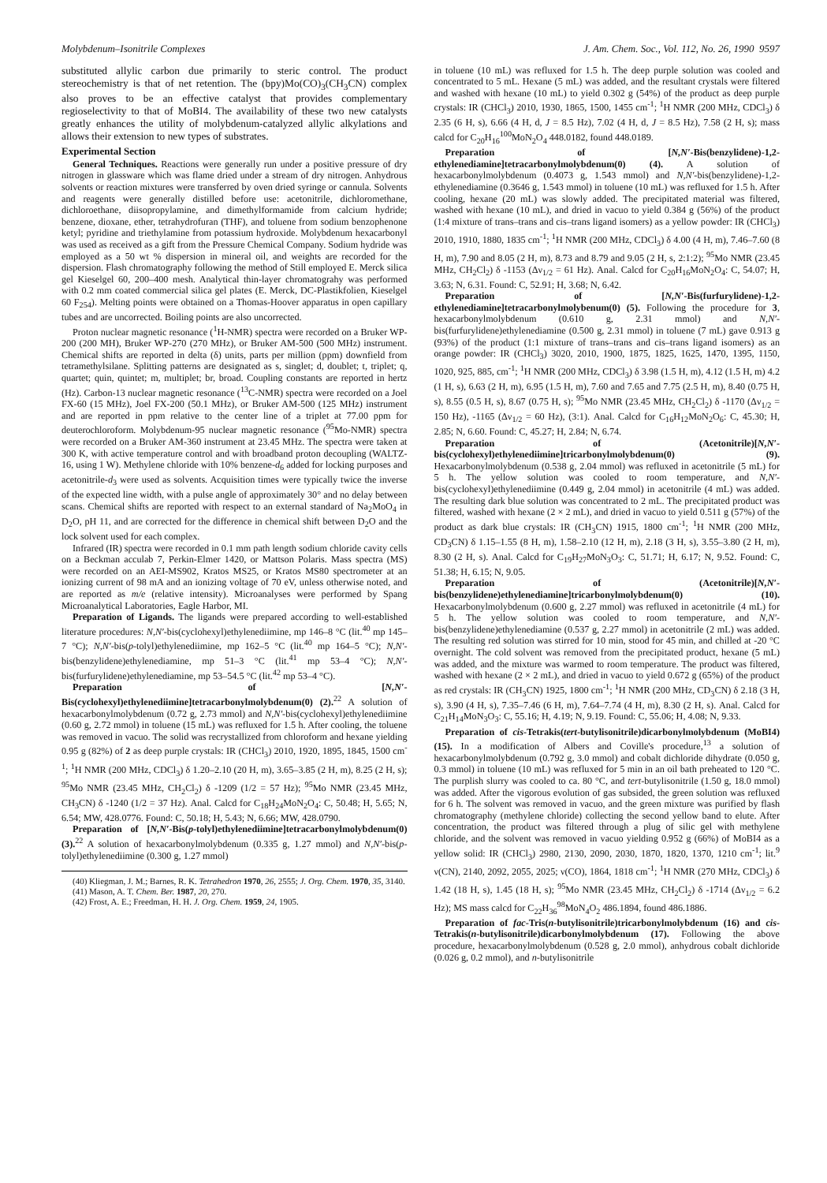Molybdenum–Isonitrile Complexes J. Am. Chem. Soc., Vol. 112, No. 26, 1990 9597
substituted allylic carbon due primarily to steric control. The product stereochemistry is that of net retention. The (bpy)Mo(CO)<sub>3</sub>(CH<sub>3</sub>CN) complex also proves to be an effective catalyst that provides complementary regioselectivity to that of MoBI4. The availability of these two new catalysts greatly enhances the utility of molybdenum-catalyzed allylic alkylations and allows their extension to new types of substrates.
Experimental Section
General Techniques. Reactions were generally run under a positive pressure of dry nitrogen in glassware which was flame dried under a stream of dry nitrogen. Anhydrous solvents or reaction mixtures were transferred by oven dried syringe or cannula. Solvents and reagents were generally distilled before use: acetonitrile, dichloromethane, dichloroethane, diisopropylamine, and dimethylformamide from calcium hydride; benzene, dioxane, ether, tetrahydrofuran (THF), and toluene from sodium benzophenone ketyl; pyridine and triethylamine from potassium hydroxide. Molybdenum hexacarbonyl was used as received as a gift from the Pressure Chemical Company. Sodium hydride was employed as a 50 wt % dispersion in mineral oil, and weights are recorded for the dispersion. Flash chromatography following the method of Still employed E. Merck silica gel Kieselgel 60, 200–400 mesh. Analytical thin-layer chromatograhy was performed with 0.2 mm coated commercial silica gel plates (E. Merck, DC-Plastikfolien, Kieselgel 60 F<sub>254</sub>). Melting points were obtained on a Thomas-Hoover apparatus in open capillary tubes and are uncorrected. Boiling points are also uncorrected.
Proton nuclear magnetic resonance (<sup>1</sup>H-NMR) spectra were recorded on a Bruker WP-200 (200 MH), Bruker WP-270 (270 MHz), or Bruker AM-500 (500 MHz) instrument. Chemical shifts are reported in delta (δ) units, parts per million (ppm) downfield from tetramethylsilane. Splitting patterns are designated as s, singlet; d, doublet; t, triplet; q, quartet; quin, quintet; m, multiplet; br, broad. Coupling constants are reported in hertz (Hz). Carbon-13 nuclear magnetic resonance (<sup>13</sup>C-NMR) spectra were recorded on a Joel FX-60 (15 MHz), Joel FX-200 (50.1 MHz), or Bruker AM-500 (125 MHz) instrument and are reported in ppm relative to the center line of a triplet at 77.00 ppm for deuterochloroform. Molybdenum-95 nuclear magnetic resonance (<sup>95</sup>Mo-NMR) spectra were recorded on a Bruker AM-360 instrument at 23.45 MHz. The spectra were taken at 300 K, with active temperature control and with broadband proton decoupling (WALTZ-16, using 1 W). Methylene chloride with 10% benzene-d<sub>6</sub> added for locking purposes and acetonitrile-d<sub>3</sub> were used as solvents. Acquisition times were typically twice the inverse of the expected line width, with a pulse angle of approximately 30° and no delay between scans. Chemical shifts are reported with respect to an external standard of Na<sub>2</sub>MoO<sub>4</sub> in D<sub>2</sub>O, pH 11, and are corrected for the difference in chemical shift between D<sub>2</sub>O and the lock solvent used for each complex.
Infrared (IR) spectra were recorded in 0.1 mm path length sodium chloride cavity cells on a Beckman acculab 7, Perkin-Elmer 1420, or Mattson Polaris. Mass spectra (MS) were recorded on an AEI-MS902, Kratos MS25, or Kratos MS80 spectrometer at an ionizing current of 98 mA and an ionizing voltage of 70 eV, unless otherwise noted, and are reported as m/e (relative intensity). Microanalyses were performed by Spang Microanalytical Laboratories, Eagle Harbor, MI.
Preparation of Ligands. The ligands were prepared according to well-established literature procedures: N,N′-bis(cyclohexyl)ethylenediimine, mp 146–8 °C (lit.<sup>40</sup> mp 145–7 °C); N,N′-bis(p-tolyl)ethylenediimine, mp 162–5 °C (lit.<sup>40</sup> mp 164–5 °C); N,N′-bis(benzylidene)ethylenediamine, mp 51–3 °C (lit.<sup>41</sup> mp 53–4 °C); N,N′-bis(furfurylidene)ethylenediamine, mp 53–54.5 °C (lit.<sup>42</sup> mp 53–4 °C).
Preparation of [N,N′-Bis(cyclohexyl)ethylenediimine]tetracarbonylmolybdenum(0) (2).<sup>22</sup> A solution of hexacarbonylmolybdenum (0.72 g, 2.73 mmol) and N,N′-bis(cyclohexyl)ethylenediimine (0.60 g, 2.72 mmol) in toluene (15 mL) was refluxed for 1.5 h. After cooling, the toluene was removed in vacuo. The solid was recrystallized from chloroform and hexane yielding 0.95 g (82%) of 2 as deep purple crystals: IR (CHCl<sub>3</sub>) 2010, 1920, 1895, 1845, 1500 cm<sup>-1</sup>; <sup>1</sup>H NMR (200 MHz, CDCl<sub>3</sub>) δ 1.20–2.10 (20 H, m), 3.65–3.85 (2 H, m), 8.25 (2 H, s); <sup>95</sup>Mo NMR (23.45 MHz, CH<sub>2</sub>Cl<sub>2</sub>) δ -1209 (1/2 = 57 Hz); <sup>95</sup>Mo NMR (23.45 MHz, CH<sub>3</sub>CN) δ -1240 (1/2 = 37 Hz). Anal. Calcd for C<sub>18</sub>H<sub>24</sub>MoN<sub>2</sub>O<sub>4</sub>: C, 50.48; H, 5.65; N, 6.54; MW, 428.0776. Found: C, 50.18; H, 5.43; N, 6.66; MW, 428.0790.
Preparation of [N,N′-Bis(p-tolyl)ethylenediimine]tetracarbonylmolybdenum(0) (3).<sup>22</sup> A solution of hexacarbonylmolybdenum (0.335 g, 1.27 mmol) and N,N′-bis(p-tolyl)ethylenediimine (0.300 g, 1.27 mmol)
(40) Kliegman, J. M.; Barnes, R. K. Tetrahedron 1970, 26, 2555; J. Org. Chem. 1970, 35, 3140.
(41) Mason, A. T. Chem. Ber. 1987, 20, 270.
(42) Frost, A. E.; Freedman, H. H. J. Org. Chem. 1959, 24, 1905.
in toluene (10 mL) was refluxed for 1.5 h. The deep purple solution was cooled and concentrated to 5 mL. Hexane (5 mL) was added, and the resultant crystals were filtered and washed with hexane (10 mL) to yield 0.302 g (54%) of the product as deep purple crystals: IR (CHCl<sub>3</sub>) 2010, 1930, 1865, 1500, 1455 cm<sup>-1</sup>; <sup>1</sup>H NMR (200 MHz, CDCl<sub>3</sub>) δ 2.35 (6 H, s), 6.66 (4 H, d, J = 8.5 Hz), 7.02 (4 H, d, J = 8.5 Hz), 7.58 (2 H, s); mass calcd for C<sub>20</sub>H<sub>16</sub><sup>100</sup>MoN<sub>2</sub>O<sub>4</sub> 448.0182, found 448.0189.
Preparation of [N,N′-Bis(benzylidene)-1,2-ethylenediamine]tetracarbonylmolybdenum(0) (4). A solution of hexacarbonylmolybdenum (0.4073 g, 1.543 mmol) and N,N′-bis(benzylidene)-1,2-ethylenediamine (0.3646 g, 1.543 mmol) in toluene (10 mL) was refluxed for 1.5 h. After cooling, hexane (20 mL) was slowly added. The precipitated material was filtered, washed with hexane (10 mL), and dried in vacuo to yield 0.384 g (56%) of the product (1:4 mixture of trans–trans and cis–trans ligand isomers) as a yellow powder: IR (CHCl<sub>3</sub>) 2010, 1910, 1880, 1835 cm<sup>-1</sup>; <sup>1</sup>H NMR (200 MHz, CDCl<sub>3</sub>) δ 4.00 (4 H, m), 7.46–7.60 (8 H, m), 7.90 and 8.05 (2 H, m), 8.73 and 8.79 and 9.05 (2 H, s, 2:1:2); <sup>95</sup>Mo NMR (23.45 MHz, CH<sub>2</sub>Cl<sub>2</sub>) δ -1153 (Δν<sub>1/2</sub> = 61 Hz). Anal. Calcd for C<sub>20</sub>H<sub>16</sub>MoN<sub>2</sub>O<sub>4</sub>: C, 54.07; H, 3.63; N, 6.31. Found: C, 52.91; H, 3.68; N, 6.42.
Preparation of [N,N′-Bis(furfurylidene)-1,2-ethylenediamine]tetracarbonylmolybenum(0) (5). Following the procedure for 3, hexacarbonylmolybdenum (0.610 g, 2.31 mmol) and N,N′-bis(furfurylidene)ethylenediamine (0.500 g, 2.31 mmol) in toluene (7 mL) gave 0.913 g (93%) of the product (1:1 mixture of trans–trans and cis–trans ligand isomers) as an orange powder: IR (CHCl<sub>3</sub>) 3020, 2010, 1900, 1875, 1825, 1625, 1470, 1395, 1150, 1020, 925, 885, cm<sup>-1</sup>; <sup>1</sup>H NMR (200 MHz, CDCl<sub>3</sub>) δ 3.98 (1.5 H, m), 4.12 (1.5 H, m) 4.2 (1 H, s), 6.63 (2 H, m), 6.95 (1.5 H, m), 7.60 and 7.65 and 7.75 (2.5 H, m), 8.40 (0.75 H, s), 8.55 (0.5 H, s), 8.67 (0.75 H, s); <sup>95</sup>Mo NMR (23.45 MHz, CH<sub>2</sub>Cl<sub>2</sub>) δ -1170 (Δν<sub>1/2</sub> = 150 Hz), -1165 (Δν<sub>1/2</sub> = 60 Hz), (3:1). Anal. Calcd for C<sub>16</sub>H<sub>12</sub>MoN<sub>2</sub>O<sub>6</sub>: C, 45.30; H, 2.85; N, 6.60. Found: C, 45.27; H, 2.84; N, 6.74.
Preparation of (Acetonitrile)[N,N′-bis(cyclohexyl)ethylenediimine]tricarbonylmolybdenum(0) (9). Hexacarbonylmolybdenum (0.538 g, 2.04 mmol) was refluxed in acetonitrile (5 mL) for 5 h. The yellow solution was cooled to room temperature, and N,N′-bis(cyclohexyl)ethylenediimine (0.449 g, 2.04 mmol) in acetonitrile (4 mL) was added. The resulting dark blue solution was concentrated to 2 mL. The precipitated product was filtered, washed with hexane (2 × 2 mL), and dried in vacuo to yield 0.511 g (57%) of the product as dark blue crystals: IR (CH<sub>3</sub>CN) 1915, 1800 cm<sup>-1</sup>; <sup>1</sup>H NMR (200 MHz, CD<sub>3</sub>CN) δ 1.15–1.55 (8 H, m), 1.58–2.10 (12 H, m), 2.18 (3 H, s), 3.55–3.80 (2 H, m), 8.30 (2 H, s). Anal. Calcd for C<sub>19</sub>H<sub>27</sub>MoN<sub>3</sub>O<sub>3</sub>: C, 51.71; H, 6.17; N, 9.52. Found: C, 51.38; H, 6.15; N, 9.05.
Preparation of (Acetonitrile)[N,N′-bis(benzylidene)ethylenediamine]tricarbonylmolybdenum(0) (10). Hexacarbonylmolybdenum (0.600 g, 2.27 mmol) was refluxed in acetonitrile (4 mL) for 5 h. The yellow solution was cooled to room temperature, and N,N′-bis(benzylidene)ethylenediamine (0.537 g, 2.27 mmol) in acetonitrile (2 mL) was added. The resulting red solution was stirred for 10 min, stood for 45 min, and chilled at -20 °C overnight. The cold solvent was removed from the precipitated product, hexane (5 mL) was added, and the mixture was warmed to room temperature. The product was filtered, washed with hexane (2 × 2 mL), and dried in vacuo to yield 0.672 g (65%) of the product as red crystals: IR (CH<sub>3</sub>CN) 1925, 1800 cm<sup>-1</sup>; <sup>1</sup>H NMR (200 MHz, CD<sub>3</sub>CN) δ 2.18 (3 H, s), 3.90 (4 H, s), 7.35–7.46 (6 H, m), 7.64–7.74 (4 H, m), 8.30 (2 H, s). Anal. Calcd for C<sub>21</sub>H<sub>14</sub>MoN<sub>3</sub>O<sub>3</sub>: C, 55.16; H, 4.19; N, 9.19. Found: C, 55.06; H, 4.08; N, 9.33.
Preparation of cis-Tetrakis(tert-butylisonitrile)dicarbonylmolybdenum (MoBI4) (15). In a modification of Albers and Coville's procedure,<sup>13</sup> a solution of hexacarbonylmolybdenum (0.792 g, 3.0 mmol) and cobalt dichloride dihydrate (0.050 g, 0.3 mmol) in toluene (10 mL) was refluxed for 5 min in an oil bath preheated to 120 °C. The purplish slurry was cooled to ca. 80 °C, and tert-butylisonitrile (1.50 g, 18.0 mmol) was added. After the vigorous evolution of gas subsided, the green solution was refluxed for 6 h. The solvent was removed in vacuo, and the green mixture was purified by flash chromatography (methylene chloride) collecting the second yellow band to elute. After concentration, the product was filtered through a plug of silic gel with methylene chloride, and the solvent was removed in vacuo yielding 0.952 g (66%) of MoBI4 as a yellow solid: IR (CHCl<sub>3</sub>) 2980, 2130, 2090, 2030, 1870, 1820, 1370, 1210 cm<sup>-1</sup>; lit.<sup>9</sup> ν(CN), 2140, 2092, 2055, 2025; ν(CO), 1864, 1818 cm<sup>-1</sup>; <sup>1</sup>H NMR (270 MHz, CDCl<sub>3</sub>) δ 1.42 (18 H, s), 1.45 (18 H, s); <sup>95</sup>Mo NMR (23.45 MHz, CH<sub>2</sub>Cl<sub>2</sub>) δ -1714 (Δν<sub>1/2</sub> = 6.2 Hz); MS mass calcd for C<sub>22</sub>H<sub>36</sub><sup>98</sup>MoN<sub>4</sub>O<sub>2</sub> 486.1894, found 486.1886.
Preparation of fac-Tris(n-butylisonitrile)tricarbonylmolybdenum (16) and cis-Tetrakis(n-butylisonitrile)dicarbonylmolybdenum (17). Following the above procedure, hexacarbonylmolybdenum (0.528 g, 2.0 mmol), anhydrous cobalt dichloride (0.026 g, 0.2 mmol), and n-butylisonitrile